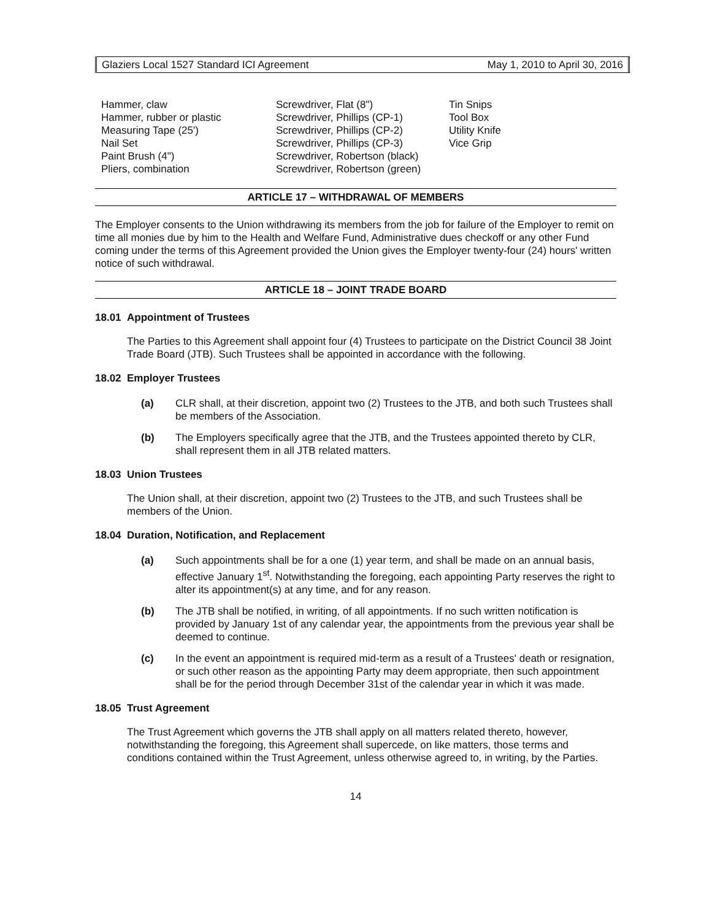Glaziers Local 1527 Standard ICI Agreement May 1, 2010 to April 30, 2016
Hammer, claw
Hammer, rubber or plastic
Measuring Tape (25')
Nail Set
Paint Brush (4")
Pliers, combination
Screwdriver, Flat (8")
Screwdriver, Phillips (CP-1)
Screwdriver, Phillips (CP-2)
Screwdriver, Phillips (CP-3)
Screwdriver, Robertson (black)
Screwdriver, Robertson (green)
Tin Snips
Tool Box
Utility Knife
Vice Grip
ARTICLE 17 – WITHDRAWAL OF MEMBERS
The Employer consents to the Union withdrawing its members from the job for failure of the Employer to remit on time all monies due by him to the Health and Welfare Fund, Administrative dues checkoff or any other Fund coming under the terms of this Agreement provided the Union gives the Employer twenty-four (24) hours' written notice of such withdrawal.
ARTICLE 18 – JOINT TRADE BOARD
18.01 Appointment of Trustees
The Parties to this Agreement shall appoint four (4) Trustees to participate on the District Council 38 Joint Trade Board (JTB). Such Trustees shall be appointed in accordance with the following.
18.02 Employer Trustees
(a) CLR shall, at their discretion, appoint two (2) Trustees to the JTB, and both such Trustees shall be members of the Association.
(b) The Employers specifically agree that the JTB, and the Trustees appointed thereto by CLR, shall represent them in all JTB related matters.
18.03 Union Trustees
The Union shall, at their discretion, appoint two (2) Trustees to the JTB, and such Trustees shall be members of the Union.
18.04 Duration, Notification, and Replacement
(a) Such appointments shall be for a one (1) year term, and shall be made on an annual basis, effective January 1<sup>st</sup>. Notwithstanding the foregoing, each appointing Party reserves the right to alter its appointment(s) at any time, and for any reason.
(b) The JTB shall be notified, in writing, of all appointments. If no such written notification is provided by January 1st of any calendar year, the appointments from the previous year shall be deemed to continue.
(c) In the event an appointment is required mid-term as a result of a Trustees' death or resignation, or such other reason as the appointing Party may deem appropriate, then such appointment shall be for the period through December 31st of the calendar year in which it was made.
18.05 Trust Agreement
The Trust Agreement which governs the JTB shall apply on all matters related thereto, however, notwithstanding the foregoing, this Agreement shall supercede, on like matters, those terms and conditions contained within the Trust Agreement, unless otherwise agreed to, in writing, by the Parties.
14